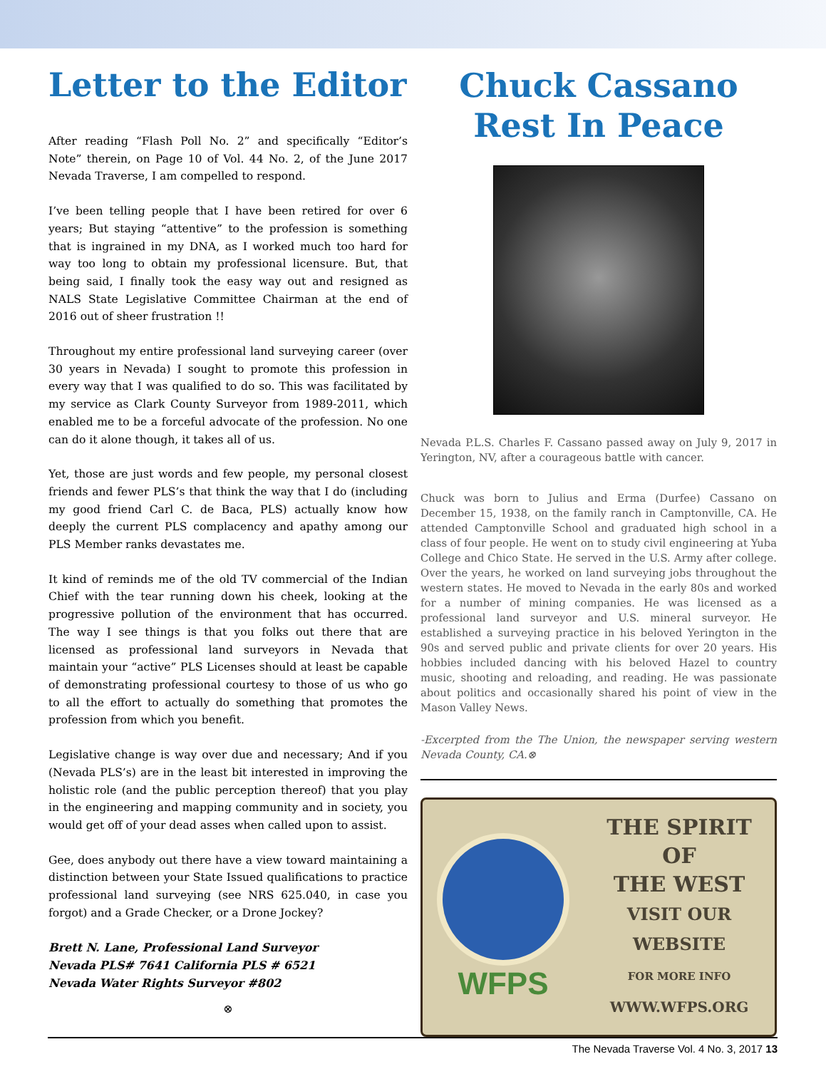Letter to the Editor
After reading “Flash Poll No. 2” and specifically “Editor’s Note” therein, on Page 10 of Vol. 44 No. 2, of the June 2017 Nevada Traverse, I am compelled to respond.
I’ve been telling people that I have been retired for over 6 years; But staying “attentive” to the profession is something that is ingrained in my DNA, as I worked much too hard for way too long to obtain my professional licensure. But, that being said, I finally took the easy way out and resigned as NALS State Legislative Committee Chairman at the end of 2016 out of sheer frustration !!
Throughout my entire professional land surveying career (over 30 years in Nevada) I sought to promote this profession in every way that I was qualified to do so. This was facilitated by my service as Clark County Surveyor from 1989-2011, which enabled me to be a forceful advocate of the profession. No one can do it alone though, it takes all of us.
Yet, those are just words and few people, my personal closest friends and fewer PLS’s that think the way that I do (including my good friend Carl C. de Baca, PLS) actually know how deeply the current PLS complacency and apathy among our PLS Member ranks devastates me.
It kind of reminds me of the old TV commercial of the Indian Chief with the tear running down his cheek, looking at the progressive pollution of the environment that has occurred. The way I see things is that you folks out there that are licensed as professional land surveyors in Nevada that maintain your “active” PLS Licenses should at least be capable of demonstrating professional courtesy to those of us who go to all the effort to actually do something that promotes the profession from which you benefit.
Legislative change is way over due and necessary; And if you (Nevada PLS’s) are in the least bit interested in improving the holistic role (and the public perception thereof) that you play in the engineering and mapping community and in society, you would get off of your dead asses when called upon to assist.
Gee, does anybody out there have a view toward maintaining a distinction between your State Issued qualifications to practice professional land surveying (see NRS 625.040, in case you forgot) and a Grade Checker, or a Drone Jockey?
Brett N. Lane, Professional Land Surveyor
Nevada PLS# 7641 California PLS # 6521
Nevada Water Rights Surveyor #802
⊗
Chuck Cassano
Rest In Peace
Nevada P.L.S. Charles F. Cassano passed away on July 9, 2017 in Yerington, NV, after a courageous battle with cancer.
Chuck was born to Julius and Erma (Durfee) Cassano on December 15, 1938, on the family ranch in Camptonville, CA. He attended Camptonville School and graduated high school in a class of four people. He went on to study civil engineering at Yuba College and Chico State. He served in the U.S. Army after college. Over the years, he worked on land surveying jobs throughout the western states. He moved to Nevada in the early 80s and worked for a number of mining companies. He was licensed as a professional land surveyor and U.S. mineral surveyor. He established a surveying practice in his beloved Yerington in the 90s and served public and private clients for over 20 years. His hobbies included dancing with his beloved Hazel to country music, shooting and reloading, and reading. He was passionate about politics and occasionally shared his point of view in the Mason Valley News.
-Excerpted from the The Union, the newspaper serving western Nevada County, CA.⊗
WFPS
THE SPIRIT
OF
THE WEST
VISIT OUR
WEBSITE
FOR MORE INFO
WWW.WFPS.ORG
The Nevada Traverse Vol. 4 No. 3, 2017 13